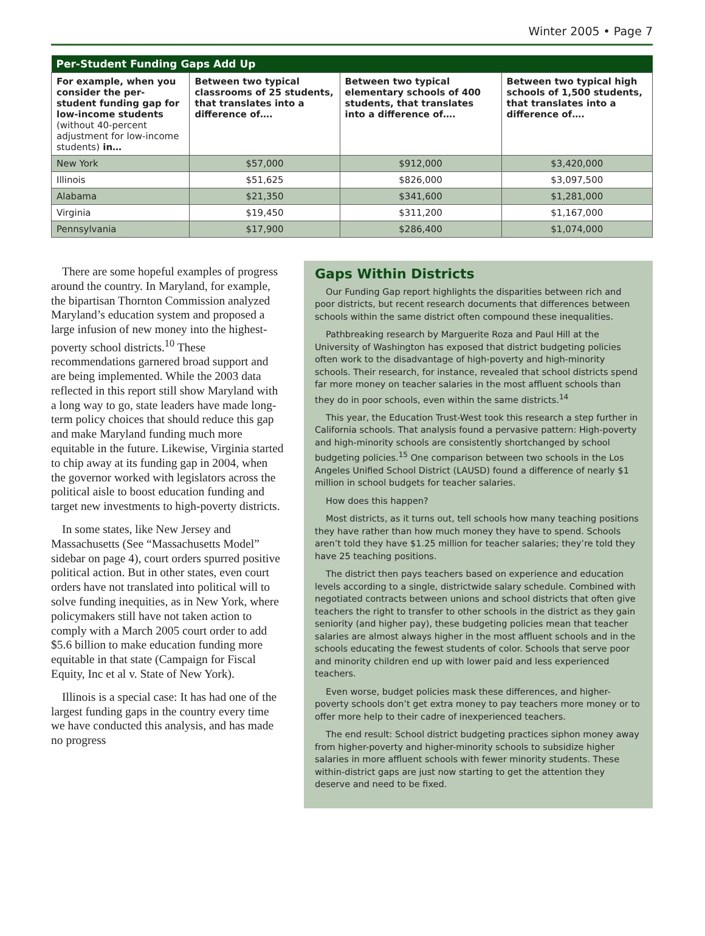Winter 2005 • Page 7
| Per-Student Funding Gaps Add Up | | | |
| --- | --- | --- | --- |
| For example, when you consider the per-student funding gap for low-income students (without 40-percent adjustment for low-income students) in… | Between two typical classrooms of 25 students, that translates into a difference of…. | Between two typical elementary schools of 400 students, that translates into a difference of…. | Between two typical high schools of 1,500 students, that translates into a difference of…. |
| New York | $57,000 | $912,000 | $3,420,000 |
| Illinois | $51,625 | $826,000 | $3,097,500 |
| Alabama | $21,350 | $341,600 | $1,281,000 |
| Virginia | $19,450 | $311,200 | $1,167,000 |
| Pennsylvania | $17,900 | $286,400 | $1,074,000 |
There are some hopeful examples of progress around the country. In Maryland, for example, the bipartisan Thornton Commission analyzed Maryland’s education system and proposed a large infusion of new money into the highest-poverty school districts.<sup>10</sup> These recommendations garnered broad support and are being implemented. While the 2003 data reflected in this report still show Maryland with a long way to go, state leaders have made long-term policy choices that should reduce this gap and make Maryland funding much more equitable in the future. Likewise, Virginia started to chip away at its funding gap in 2004, when the governor worked with legislators across the political aisle to boost education funding and target new investments to high-poverty districts.
In some states, like New Jersey and Massachusetts (See “Massachusetts Model” sidebar on page 4), court orders spurred positive political action. But in other states, even court orders have not translated into political will to solve funding inequities, as in New York, where policymakers still have not taken action to comply with a March 2005 court order to add $5.6 billion to make education funding more equitable in that state (Campaign for Fiscal Equity, Inc et al v. State of New York).
Illinois is a special case: It has had one of the largest funding gaps in the country every time we have conducted this analysis, and has made no progress
Gaps Within Districts
Our Funding Gap report highlights the disparities between rich and poor districts, but recent research documents that differences between schools within the same district often compound these inequalities.
Pathbreaking research by Marguerite Roza and Paul Hill at the University of Washington has exposed that district budgeting policies often work to the disadvantage of high-poverty and high-minority schools. Their research, for instance, revealed that school districts spend far more money on teacher salaries in the most affluent schools than they do in poor schools, even within the same districts.<sup>14</sup>
This year, the Education Trust-West took this research a step further in California schools. That analysis found a pervasive pattern: High-poverty and high-minority schools are consistently shortchanged by school budgeting policies.<sup>15</sup> One comparison between two schools in the Los Angeles Unified School District (LAUSD) found a difference of nearly $1 million in school budgets for teacher salaries.
How does this happen?
Most districts, as it turns out, tell schools how many teaching positions they have rather than how much money they have to spend. Schools aren’t told they have $1.25 million for teacher salaries; they’re told they have 25 teaching positions.
The district then pays teachers based on experience and education levels according to a single, districtwide salary schedule. Combined with negotiated contracts between unions and school districts that often give teachers the right to transfer to other schools in the district as they gain seniority (and higher pay), these budgeting policies mean that teacher salaries are almost always higher in the most affluent schools and in the schools educating the fewest students of color. Schools that serve poor and minority children end up with lower paid and less experienced teachers.
Even worse, budget policies mask these differences, and higher-poverty schools don’t get extra money to pay teachers more money or to offer more help to their cadre of inexperienced teachers.
The end result: School district budgeting practices siphon money away from higher-poverty and higher-minority schools to subsidize higher salaries in more affluent schools with fewer minority students. These within-district gaps are just now starting to get the attention they deserve and need to be fixed.